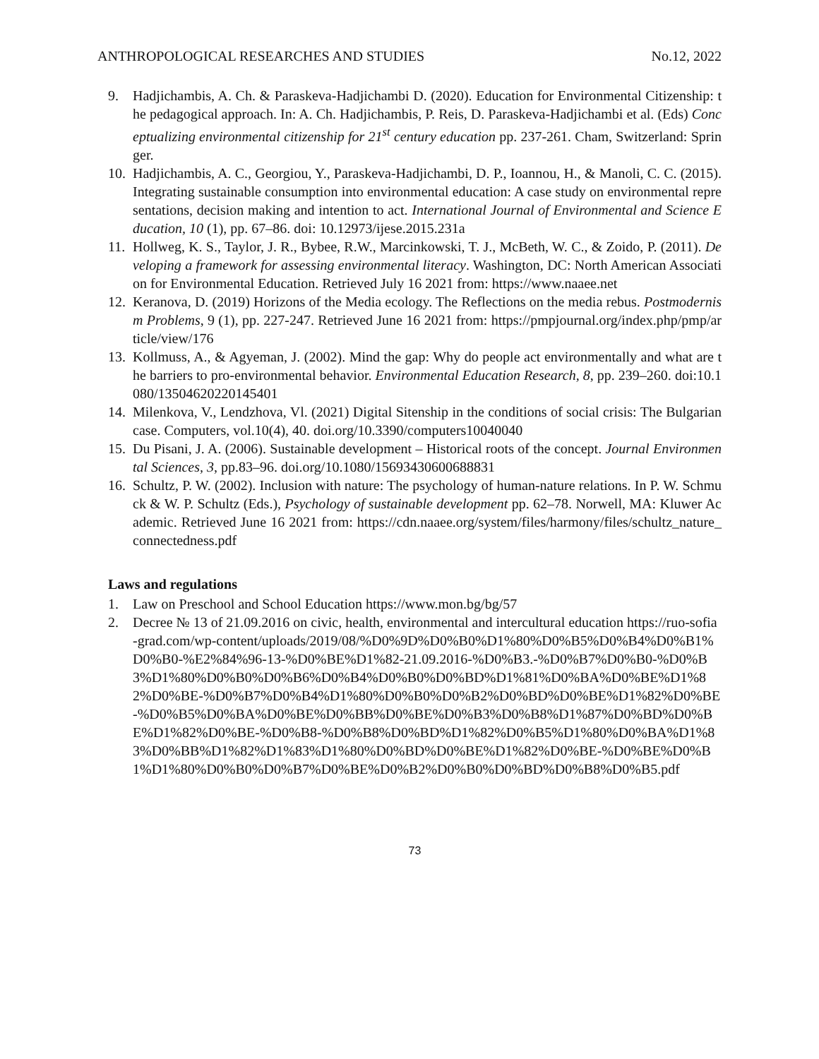ANTHROPOLOGICAL RESEARCHES AND STUDIES No.12, 2022
9. Hadjichambis, A. Ch. & Paraskeva-Hadjichambi D. (2020). Education for Environmental Citizenship: the pedagogical approach. In: A. Ch. Hadjichambis, P. Reis, D. Paraskeva-Hadjichambi et al. (Eds) Conceptualizing environmental citizenship for 21<sup>st</sup> century education pp. 237-261. Cham, Switzerland: Springer.
10. Hadjichambis, A. C., Georgiou, Y., Paraskeva-Hadjichambi, D. P., Ioannou, H., & Manoli, C. C. (2015). Integrating sustainable consumption into environmental education: A case study on environmental representations, decision making and intention to act. International Journal of Environmental and Science Education, 10 (1), pp. 67–86. doi: 10.12973/ijese.2015.231a
11. Hollweg, K. S., Taylor, J. R., Bybee, R.W., Marcinkowski, T. J., McBeth, W. C., & Zoido, P. (2011). Developing a framework for assessing environmental literacy. Washington, DC: North American Association for Environmental Education. Retrieved July 16 2021 from: https://www.naaee.net
12. Keranova, D. (2019) Horizons of the Media ecology. The Reflections on the media rebus. Postmodernism Problems, 9 (1), pp. 227-247. Retrieved June 16 2021 from: https://pmpjournal.org/index.php/pmp/article/view/176
13. Kollmuss, A., & Agyeman, J. (2002). Mind the gap: Why do people act environmentally and what are the barriers to pro-environmental behavior. Environmental Education Research, 8, pp. 239–260. doi:10.1080/13504620220145401
14. Milenkova, V., Lendzhova, Vl. (2021) Digital Sitenship in the conditions of social crisis: The Bulgarian case. Computers, vol.10(4), 40. doi.org/10.3390/computers10040040
15. Du Pisani, J. A. (2006). Sustainable development – Historical roots of the concept. Journal Environmental Sciences, 3, pp.83–96. doi.org/10.1080/15693430600688831
16. Schultz, P. W. (2002). Inclusion with nature: The psychology of human-nature relations. In P. W. Schmuck & W. P. Schultz (Eds.), Psychology of sustainable development pp. 62–78. Norwell, MA: Kluwer Academic. Retrieved June 16 2021 from: https://cdn.naaee.org/system/files/harmony/files/schultz_nature_connectedness.pdf
Laws and regulations
1. Law on Preschool and School Education https://www.mon.bg/bg/57
2. Decree № 13 of 21.09.2016 on civic, health, environmental and intercultural education https://ruo-sofia-grad.com/wp-content/uploads/2019/08/%D0%9D%D0%B0%D1%80%D0%B5%D0%B4%D0%B1%D0%B0-%E2%84%96-13-%D0%BE%D1%82-21.09.2016-%D0%B3.-%D0%B7%D0%B0-%D0%B3%D1%80%D0%B0%D0%B6%D0%B4%D0%B0%D0%BD%D1%81%D0%BA%D0%BE%D1%82%D0%BE-%D0%B7%D0%B4%D1%80%D0%B0%D0%B2%D0%BD%D0%BE%D1%82%D0%BE-%D0%B5%D0%BA%D0%BE%D0%BB%D0%BE%D0%B3%D0%B8%D1%87%D0%BD%D0%BE%D1%82%D0%BE-%D0%B8-%D0%B8%D0%BD%D1%82%D0%B5%D1%80%D0%BA%D1%83%D0%BB%D1%82%D1%83%D1%80%D0%BD%D0%BE%D1%82%D0%BE-%D0%BE%D0%B1%D1%80%D0%B0%D0%B7%D0%BE%D0%B2%D0%B0%D0%BD%D0%B8%D0%B5.pdf
73